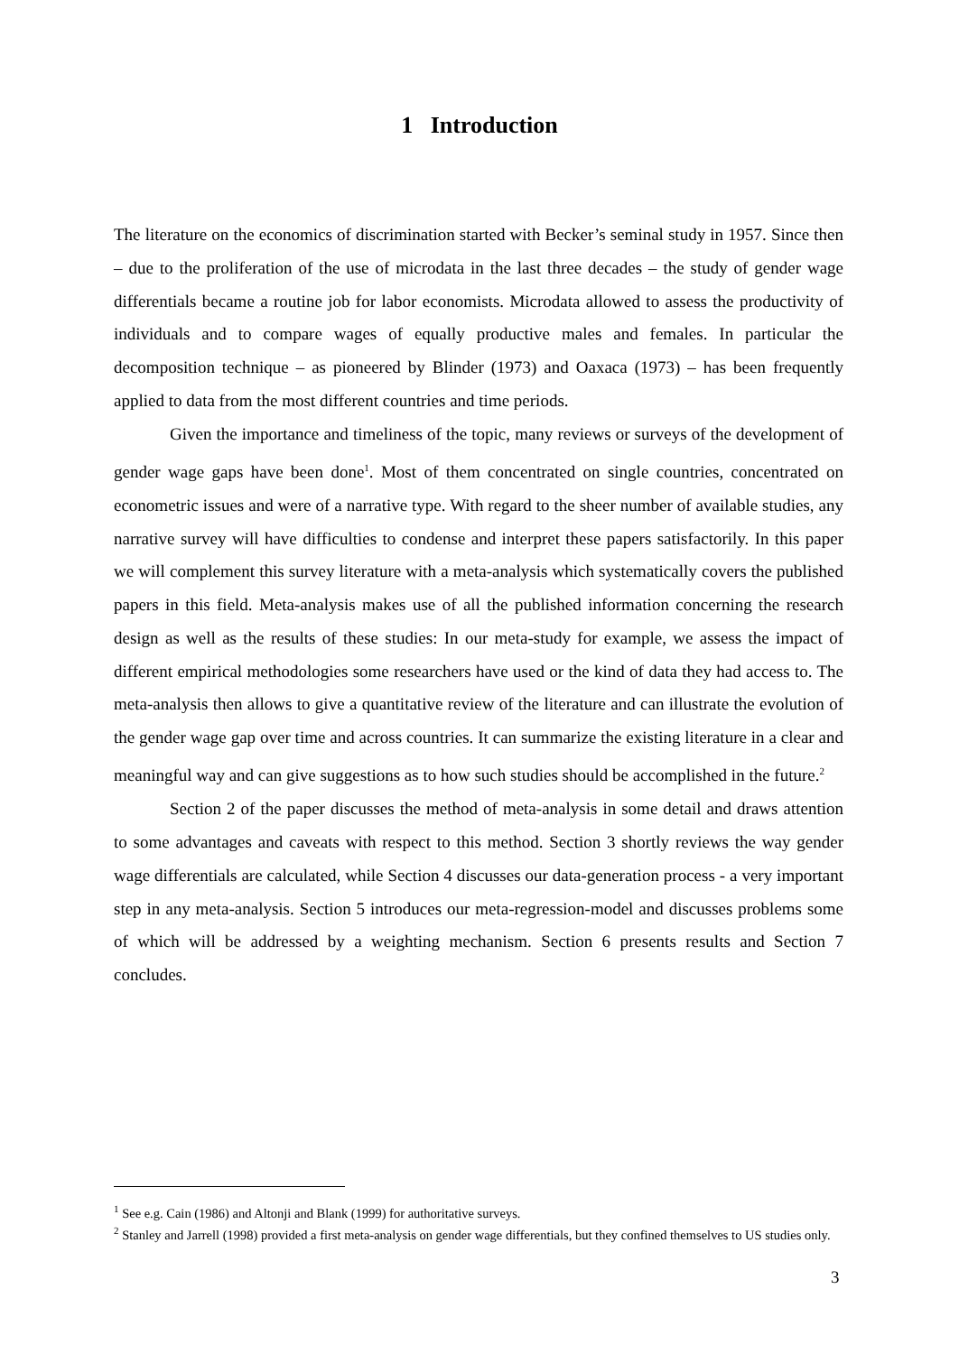1 Introduction
The literature on the economics of discrimination started with Becker’s seminal study in 1957. Since then – due to the proliferation of the use of microdata in the last three decades – the study of gender wage differentials became a routine job for labor economists. Microdata allowed to assess the productivity of individuals and to compare wages of equally productive males and females. In particular the decomposition technique – as pioneered by Blinder (1973) and Oaxaca (1973) – has been frequently applied to data from the most different countries and time periods.
Given the importance and timeliness of the topic, many reviews or surveys of the development of gender wage gaps have been done<sup>1</sup>. Most of them concentrated on single countries, concentrated on econometric issues and were of a narrative type. With regard to the sheer number of available studies, any narrative survey will have difficulties to condense and interpret these papers satisfactorily. In this paper we will complement this survey literature with a meta-analysis which systematically covers the published papers in this field. Meta-analysis makes use of all the published information concerning the research design as well as the results of these studies: In our meta-study for example, we assess the impact of different empirical methodologies some researchers have used or the kind of data they had access to. The meta-analysis then allows to give a quantitative review of the literature and can illustrate the evolution of the gender wage gap over time and across countries. It can summarize the existing literature in a clear and meaningful way and can give suggestions as to how such studies should be accomplished in the future.<sup>2</sup>
Section 2 of the paper discusses the method of meta-analysis in some detail and draws attention to some advantages and caveats with respect to this method. Section 3 shortly reviews the way gender wage differentials are calculated, while Section 4 discusses our data-generation process - a very important step in any meta-analysis. Section 5 introduces our meta-regression-model and discusses problems some of which will be addressed by a weighting mechanism. Section 6 presents results and Section 7 concludes.
<sup>1</sup> See e.g. Cain (1986) and Altonji and Blank (1999) for authoritative surveys.
<sup>2</sup> Stanley and Jarrell (1998) provided a first meta-analysis on gender wage differentials, but they confined themselves to US studies only.
3